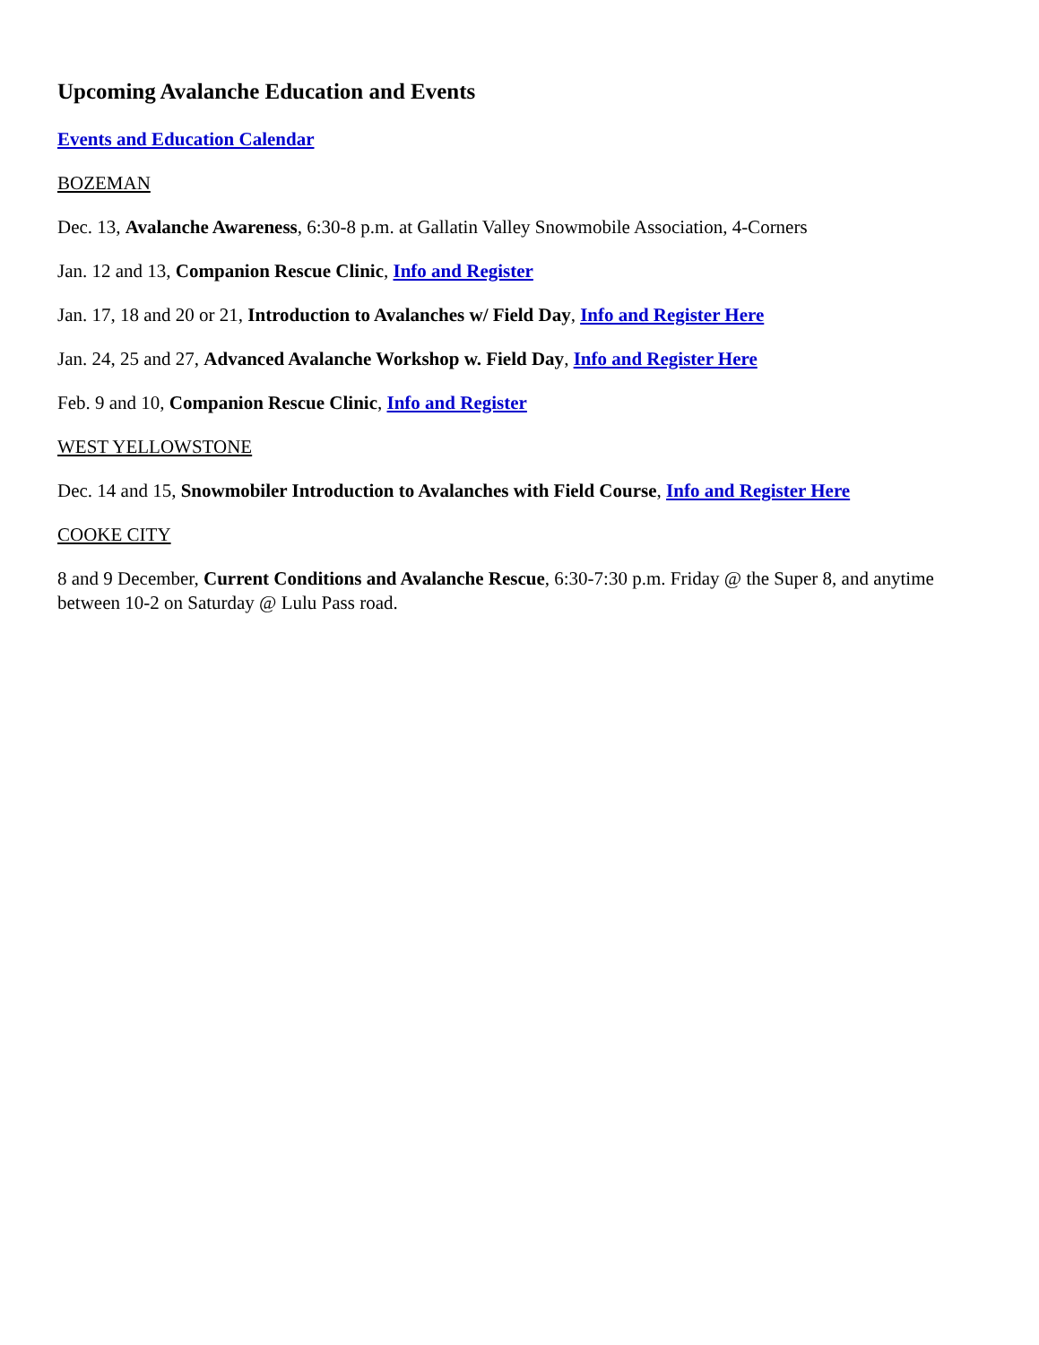Upcoming Avalanche Education and Events
Events and Education Calendar
BOZEMAN
Dec. 13, Avalanche Awareness, 6:30-8 p.m. at Gallatin Valley Snowmobile Association, 4-Corners
Jan. 12 and 13, Companion Rescue Clinic, Info and Register
Jan. 17, 18 and 20 or 21, Introduction to Avalanches w/ Field Day, Info and Register Here
Jan. 24, 25 and 27, Advanced Avalanche Workshop w. Field Day, Info and Register Here
Feb. 9 and 10, Companion Rescue Clinic, Info and Register
WEST YELLOWSTONE
Dec. 14 and 15, Snowmobiler Introduction to Avalanches with Field Course, Info and Register Here
COOKE CITY
8 and 9 December, Current Conditions and Avalanche Rescue, 6:30-7:30 p.m. Friday @ the Super 8, and anytime between 10-2 on Saturday @ Lulu Pass road.